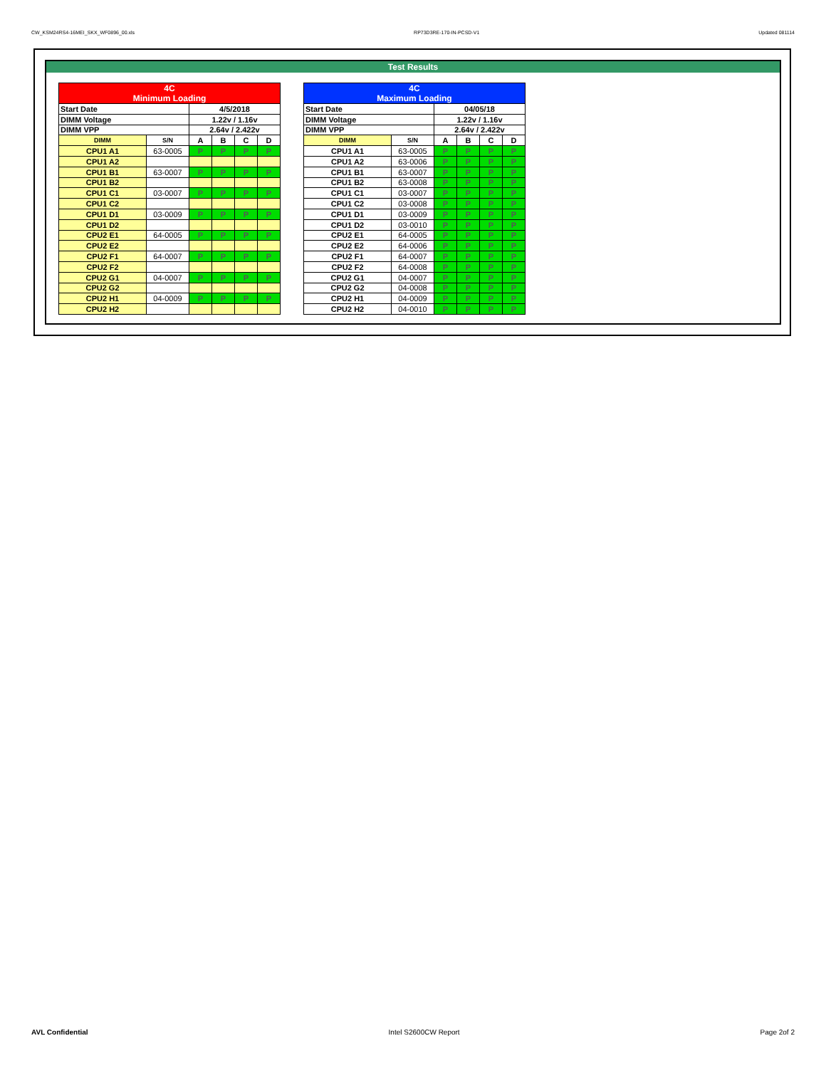CW_KSM24RS4-16MEI_SKX_WF0896_00.xls RP73D3RE-170-IN-PCSD-V1 Updated 081114
Test Results
| 4C Minimum Loading | | | | | |
| Start Date | | 4/5/2018 | | | |
| DIMM Voltage | | 1.22v / 1.16v | | | |
| DIMM VPP | | 2.64v / 2.422v | | | |
| DIMM | S/N | A | B | C | D |
| CPU1 A1 | 63-0005 | P | P | P | P |
| CPU1 A2 | | | | | |
| CPU1 B1 | 63-0007 | P | P | P | P |
| CPU1 B2 | | | | | |
| CPU1 C1 | 03-0007 | P | P | P | P |
| CPU1 C2 | | | | | |
| CPU1 D1 | 03-0009 | P | P | P | P |
| CPU1 D2 | | | | | |
| CPU2 E1 | 64-0005 | P | P | P | P |
| CPU2 E2 | | | | | |
| CPU2 F1 | 64-0007 | P | P | P | P |
| CPU2 F2 | | | | | |
| CPU2 G1 | 04-0007 | P | P | P | P |
| CPU2 G2 | | | | | |
| CPU2 H1 | 04-0009 | P | P | P | P |
| CPU2 H2 | | | | | |
| 4C Maximum Loading | | | | | |
| Start Date | | 04/05/18 | | | |
| DIMM Voltage | | 1.22v / 1.16v | | | |
| DIMM VPP | | 2.64v / 2.422v | | | |
| DIMM | S/N | A | B | C | D |
| CPU1 A1 | 63-0005 | P | P | P | P |
| CPU1 A2 | 63-0006 | P | P | P | P |
| CPU1 B1 | 63-0007 | P | P | P | P |
| CPU1 B2 | 63-0008 | P | P | P | P |
| CPU1 C1 | 03-0007 | P | P | P | P |
| CPU1 C2 | 03-0008 | P | P | P | P |
| CPU1 D1 | 03-0009 | P | P | P | P |
| CPU1 D2 | 03-0010 | P | P | P | P |
| CPU2 E1 | 64-0005 | P | P | P | P |
| CPU2 E2 | 64-0006 | P | P | P | P |
| CPU2 F1 | 64-0007 | P | P | P | P |
| CPU2 F2 | 64-0008 | P | P | P | P |
| CPU2 G1 | 04-0007 | P | P | P | P |
| CPU2 G2 | 04-0008 | P | P | P | P |
| CPU2 H1 | 04-0009 | P | P | P | P |
| CPU2 H2 | 04-0010 | P | P | P | P |
AVL Confidential Intel S2600CW Report Page 2of 2